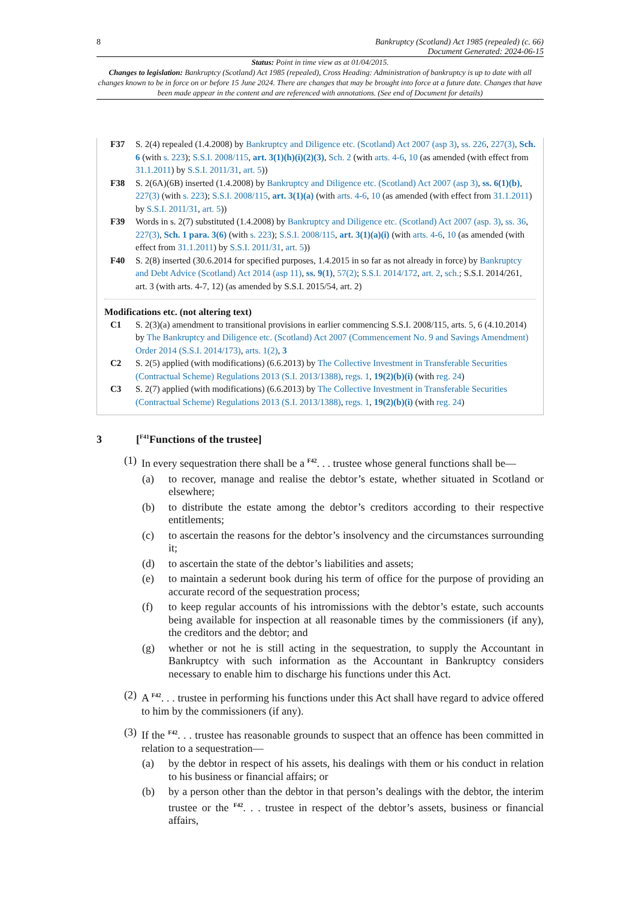8 Bankruptcy (Scotland) Act 1985 (repealed) (c. 66)
Document Generated: 2024-06-15
Status: Point in time view as at 01/04/2015.
Changes to legislation: Bankruptcy (Scotland) Act 1985 (repealed), Cross Heading: Administration of bankruptcy is up to date with all changes known to be in force on or before 15 June 2024. There are changes that may be brought into force at a future date. Changes that have been made appear in the content and are referenced with annotations. (See end of Document for details)
F37 S. 2(4) repealed (1.4.2008) by Bankruptcy and Diligence etc. (Scotland) Act 2007 (asp 3), ss. 226, 227(3), Sch. 6 (with s. 223); S.S.I. 2008/115, art. 3(1)(h)(i)(2)(3), Sch. 2 (with arts. 4-6, 10 (as amended (with effect from 31.1.2011) by S.S.I. 2011/31, art. 5))
F38 S. 2(6A)(6B) inserted (1.4.2008) by Bankruptcy and Diligence etc. (Scotland) Act 2007 (asp 3), ss. 6(1)(b), 227(3) (with s. 223); S.S.I. 2008/115, art. 3(1)(a) (with arts. 4-6, 10 (as amended (with effect from 31.1.2011) by S.S.I. 2011/31, art. 5))
F39 Words in s. 2(7) substituted (1.4.2008) by Bankruptcy and Diligence etc. (Scotland) Act 2007 (asp. 3), ss. 36, 227(3), Sch. 1 para. 3(6) (with s. 223); S.S.I. 2008/115, art. 3(1)(a)(i) (with arts. 4-6, 10 (as amended (with effect from 31.1.2011) by S.S.I. 2011/31, art. 5))
F40 S. 2(8) inserted (30.6.2014 for specified purposes, 1.4.2015 in so far as not already in force) by Bankruptcy and Debt Advice (Scotland) Act 2014 (asp 11), ss. 9(1), 57(2); S.S.I. 2014/172, art. 2, sch.; S.S.I. 2014/261, art. 3 (with arts. 4-7, 12) (as amended by S.S.I. 2015/54, art. 2)
Modifications etc. (not altering text)
C1 S. 2(3)(a) amendment to transitional provisions in earlier commencing S.S.I. 2008/115, arts. 5, 6 (4.10.2014) by The Bankruptcy and Diligence etc. (Scotland) Act 2007 (Commencement No. 9 and Savings Amendment) Order 2014 (S.S.I. 2014/173), arts. 1(2), 3
C2 S. 2(5) applied (with modifications) (6.6.2013) by The Collective Investment in Transferable Securities (Contractual Scheme) Regulations 2013 (S.I. 2013/1388), regs. 1, 19(2)(b)(i) (with reg. 24)
C3 S. 2(7) applied (with modifications) (6.6.2013) by The Collective Investment in Transferable Securities (Contractual Scheme) Regulations 2013 (S.I. 2013/1388), regs. 1, 19(2)(b)(i) (with reg. 24)
3 [<sup>F41</sup>Functions of the trustee]
(1)
In every sequestration there shall be a <sup>F42</sup>. . . trustee whose general functions shall be—
(a) to recover, manage and realise the debtor’s estate, whether situated in Scotland or elsewhere;
(b) to distribute the estate among the debtor’s creditors according to their respective entitlements;
(c) to ascertain the reasons for the debtor’s insolvency and the circumstances surrounding it;
(d) to ascertain the state of the debtor’s liabilities and assets;
(e) to maintain a sederunt book during his term of office for the purpose of providing an accurate record of the sequestration process;
(f) to keep regular accounts of his intromissions with the debtor’s estate, such accounts being available for inspection at all reasonable times by the commissioners (if any), the creditors and the debtor; and
(g) whether or not he is still acting in the sequestration, to supply the Accountant in Bankruptcy with such information as the Accountant in Bankruptcy considers necessary to enable him to discharge his functions under this Act.
(2)
A <sup>F42</sup>. . . trustee in performing his functions under this Act shall have regard to advice offered to him by the commissioners (if any).
(3)
If the <sup>F42</sup>. . . trustee has reasonable grounds to suspect that an offence has been committed in relation to a sequestration—
(a) by the debtor in respect of his assets, his dealings with them or his conduct in relation to his business or financial affairs; or
(b) by a person other than the debtor in that person’s dealings with the debtor, the interim trustee or the <sup>F42</sup>. . . trustee in respect of the debtor’s assets, business or financial affairs,